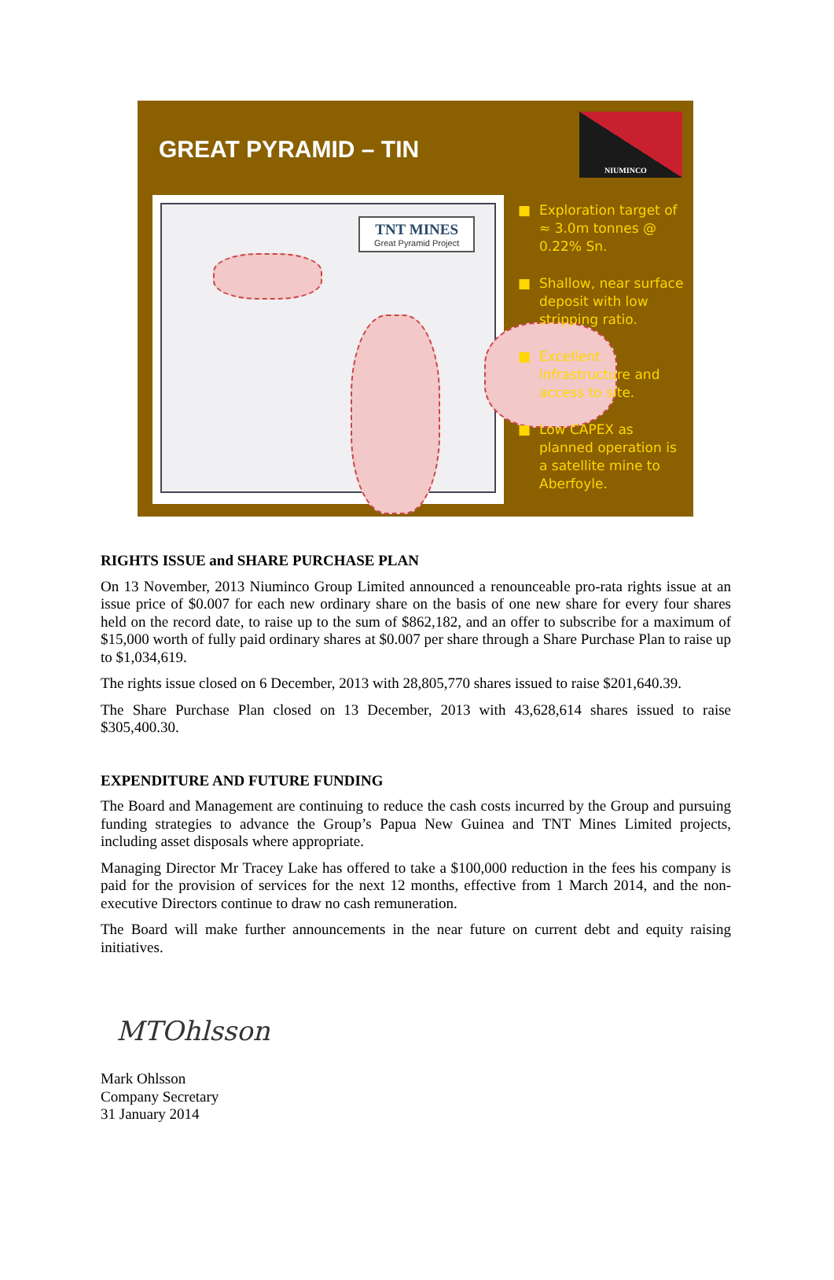GREAT PYRAMID – TIN
NIUMINCO
TNT MINES
Great Pyramid Project
■ Exploration target of ≈ 3.0m tonnes @ 0.22% Sn.
■ Shallow, near surface deposit with low stripping ratio.
■ Excellent infrastructure and access to site.
■ Low CAPEX as planned operation is a satellite mine to Aberfoyle.
RIGHTS ISSUE and SHARE PURCHASE PLAN
On 13 November, 2013 Niuminco Group Limited announced a renounceable pro-rata rights issue at an issue price of $0.007 for each new ordinary share on the basis of one new share for every four shares held on the record date, to raise up to the sum of $862,182, and an offer to subscribe for a maximum of $15,000 worth of fully paid ordinary shares at $0.007 per share through a Share Purchase Plan to raise up to $1,034,619.
The rights issue closed on 6 December, 2013 with 28,805,770 shares issued to raise $201,640.39.
The Share Purchase Plan closed on 13 December, 2013 with 43,628,614 shares issued to raise $305,400.30.
EXPENDITURE AND FUTURE FUNDING
The Board and Management are continuing to reduce the cash costs incurred by the Group and pursuing funding strategies to advance the Group’s Papua New Guinea and TNT Mines Limited projects, including asset disposals where appropriate.
Managing Director Mr Tracey Lake has offered to take a $100,000 reduction in the fees his company is paid for the provision of services for the next 12 months, effective from 1 March 2014, and the non-executive Directors continue to draw no cash remuneration.
The Board will make further announcements in the near future on current debt and equity raising initiatives.
MTOhlsson
Mark Ohlsson
Company Secretary
31 January 2014